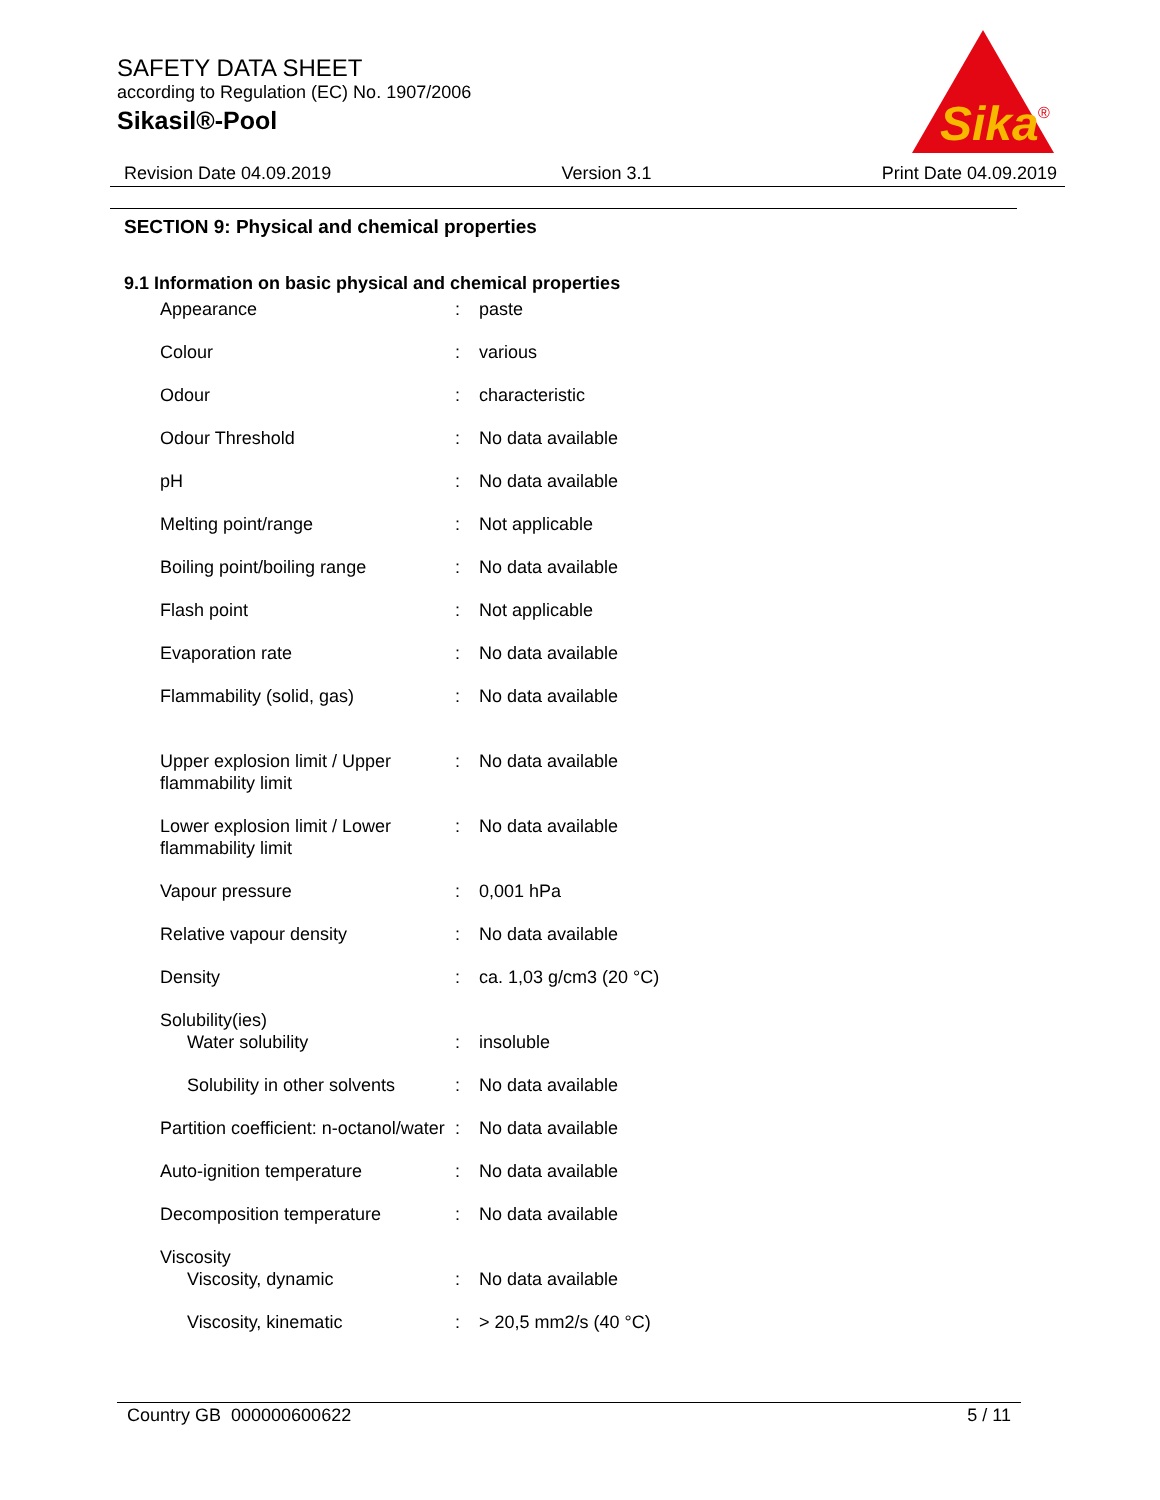SAFETY DATA SHEET
according to Regulation (EC) No. 1907/2006
Sikasil®-Pool
Sika
®
Revision Date 04.09.2019 Version 3.1 Print Date 04.09.2019
SECTION 9: Physical and chemical properties
9.1 Information on basic physical and chemical properties
| Appearance | : | paste |
| Colour | : | various |
| Odour | : | characteristic |
| Odour Threshold | : | No data available |
| pH | : | No data available |
| Melting point/range | : | Not applicable |
| Boiling point/boiling range | : | No data available |
| Flash point | : | Not applicable |
| Evaporation rate | : | No data available |
| Flammability (solid, gas) | : | No data available |
| Upper explosion limit / Upper flammability limit | : | No data available |
| Lower explosion limit / Lower flammability limit | : | No data available |
| Vapour pressure | : | 0,001 hPa |
| Relative vapour density | : | No data available |
| Density | : | ca. 1,03 g/cm3 (20 °C) |
| Solubility(ies) | | |
| Water solubility | : | insoluble |
| Solubility in other solvents | : | No data available |
| Partition coefficient: n-octanol/water | : | No data available |
| Auto-ignition temperature | : | No data available |
| Decomposition temperature | : | No data available |
| Viscosity | | |
| Viscosity, dynamic | : | No data available |
| Viscosity, kinematic | : | > 20,5 mm2/s (40 °C) |
Country GB 000000600622 5 / 11